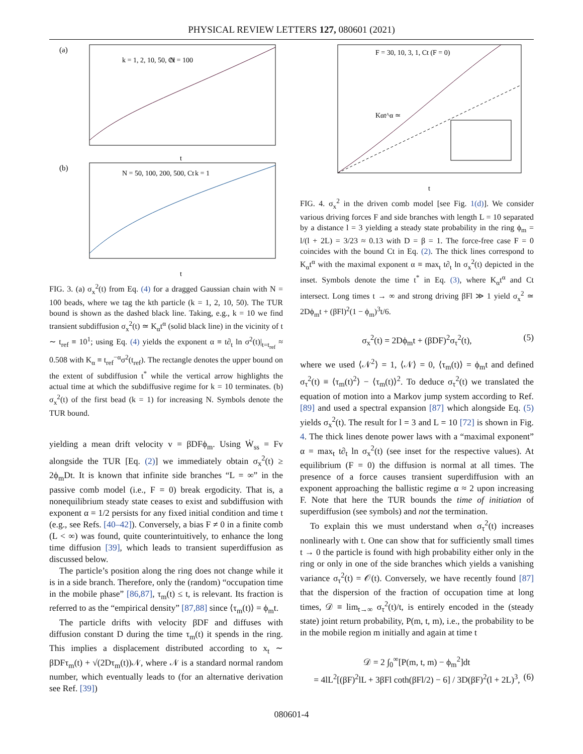PHYSICAL REVIEW LETTERS 127, 080601 (2021)
(a)
k = 1, 2, 10, 50, Ct
N = 100
t
(b)
N = 50, 100, 200, 500, Ct
k = 1
t
FIG. 3. (a) σ<sub>x</sub><sup>2</sup>(t) from Eq. (4) for a dragged Gaussian chain with N = 100 beads, where we tag the kth particle (k = 1, 2, 10, 50). The TUR bound is shown as the dashed black line. Taking, e.g., k = 10 we find transient subdiffusion σ<sub>x</sub><sup>2</sup>(t) ≃ K<sub>α</sub>t<sup>α</sup> (solid black line) in the vicinity of t ∼ t<sub>ref</sub> ≡ 10<sup>1</sup>; using Eq. (4) yields the exponent α ≡ t∂<sub>t</sub> ln σ<sup>2</sup>(t)|<sub>t=t<sub>ref</sub></sub> ≈ 0.508 with K<sub>α</sub> ≡ t<sub>ref</sub><sup>−α</sup>σ<sup>2</sup>(t<sub>ref</sub>). The rectangle denotes the upper bound on the extent of subdiffusion t<sup>*</sup> while the vertical arrow highlights the actual time at which the subdiffusive regime for k = 10 terminates. (b) σ<sub>x</sub><sup>2</sup>(t) of the first bead (k = 1) for increasing N. Symbols denote the TUR bound.
yielding a mean drift velocity v = βDFϕ<sub>m</sub>. Using Ẇ<sub>ss</sub> = Fv alongside the TUR [Eq. (2)] we immediately obtain σ<sub>x</sub><sup>2</sup>(t) ≥ 2ϕ<sub>m</sub>Dt. It is known that infinite side branches “L = ∞” in the passive comb model (i.e., F = 0) break ergodicity. That is, a nonequilibrium steady state ceases to exist and subdiffusion with exponent α = 1/2 persists for any fixed initial condition and time t (e.g., see Refs. [40–42]). Conversely, a bias F ≠ 0 in a finite comb (L < ∞) was found, quite counterintuitively, to enhance the long time diffusion [39], which leads to transient superdiffusion as discussed below.
The particle’s position along the ring does not change while it is in a side branch. Therefore, only the (random) “occupation time in the mobile phase” [86,87], τ<sub>m</sub>(t) ≤ t, is relevant. Its fraction is referred to as the “empirical density” [87,88] since ⟨τ<sub>m</sub>(t)⟩ = ϕ<sub>m</sub>t.
The particle drifts with velocity βDF and diffuses with diffusion constant D during the time τ<sub>m</sub>(t) it spends in the ring. This implies a displacement distributed according to x<sub>t</sub> ∼ βDFτ<sub>m</sub>(t) + √(2Dτ<sub>m</sub>(t))𝒩, where 𝒩 is a standard normal random number, which eventually leads to (for an alternative derivation see Ref. [39])
F = 30, 10, 3, 1, Ct (F = 0)
Kαt^α ≃
t
FIG. 4. σ<sub>x</sub><sup>2</sup> in the driven comb model [see Fig. 1(d)]. We consider various driving forces F and side branches with length L = 10 separated by a distance l = 3 yielding a steady state probability in the ring ϕ<sub>m</sub> = l/(l + 2L) = 3/23 ≈ 0.13 with D = β = 1. The force-free case F = 0 coincides with the bound Ct in Eq. (2). The thick lines correspond to K<sub>α</sub>t<sup>α</sup> with the maximal exponent α ≡ max<sub>t</sub> t∂<sub>t</sub> ln σ<sub>x</sub><sup>2</sup>(t) depicted in the inset. Symbols denote the time t<sup>*</sup> in Eq. (3), where K<sub>α</sub>t<sup>α</sup> and Ct intersect. Long times t → ∞ and strong driving βFl ≫ 1 yield σ<sub>x</sub><sup>2</sup> ≃ 2Dϕ<sub>m</sub>t + (βFl)<sup>2</sup>(1 − ϕ<sub>m</sub>)<sup>3</sup>t/6.
σ<sub>x</sub><sup>2</sup>(t) = 2Dϕ<sub>m</sub>t + (βDF)<sup>2</sup>σ<sub>τ</sub><sup>2</sup>(t), (5)
where we used ⟨𝒩<sup>2</sup>⟩ = 1, ⟨𝒩⟩ = 0, ⟨τ<sub>m</sub>(t)⟩ = ϕ<sub>m</sub>t and defined σ<sub>τ</sub><sup>2</sup>(t) ≡ ⟨τ<sub>m</sub>(t)<sup>2</sup>⟩ − ⟨τ<sub>m</sub>(t)⟩<sup>2</sup>. To deduce σ<sub>τ</sub><sup>2</sup>(t) we translated the equation of motion into a Markov jump system according to Ref. [89] and used a spectral expansion [87] which alongside Eq. (5) yields σ<sub>x</sub><sup>2</sup>(t). The result for l = 3 and L = 10 [72] is shown in Fig. 4. The thick lines denote power laws with a “maximal exponent” α = max<sub>t</sub> t∂<sub>t</sub> ln σ<sub>x</sub><sup>2</sup>(t) (see inset for the respective values). At equilibrium (F = 0) the diffusion is normal at all times. The presence of a force causes transient superdiffusion with an exponent approaching the ballistic regime α ≈ 2 upon increasing F. Note that here the TUR bounds the time of initiation of superdiffusion (see symbols) and not the termination.
To explain this we must understand when σ<sub>τ</sub><sup>2</sup>(t) increases nonlinearly with t. One can show that for sufficiently small times t → 0 the particle is found with high probability either only in the ring or only in one of the side branches which yields a vanishing variance σ<sub>τ</sub><sup>2</sup>(t) = 𝒪(t). Conversely, we have recently found [87] that the dispersion of the fraction of occupation time at long times, 𝒟 ≡ lim<sub>t→∞</sub> σ<sub>τ</sub><sup>2</sup>(t)/t, is entirely encoded in the (steady state) joint return probability, P(m, t, m), i.e., the probability to be in the mobile region m initially and again at time t
𝒟 = 2 ∫<sub>0</sub><sup>∞</sup>[P(m, t, m) − ϕ<sub>m</sub><sup>2</sup>]dt
= 4lL<sup>2</sup>[(βF)<sup>2</sup>lL + 3βFl coth(βFl/2) − 6] / 3D(βF)<sup>2</sup>(l + 2L)<sup>3</sup>, (6)
080601-4